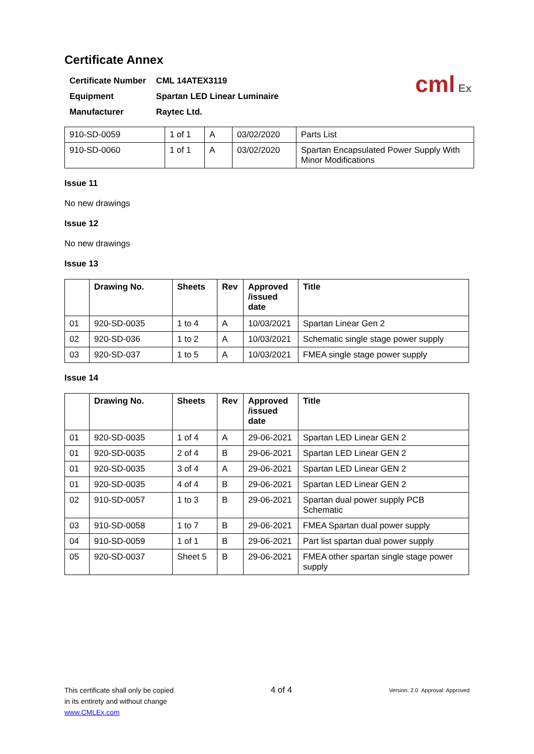cml Ex
Certificate Annex
| Certificate Number | CML 14ATEX3119 |
| Equipment | Spartan LED Linear Luminaire |
| Manufacturer | Raytec Ltd. |
| 910-SD-0059 | 1 of 1 | A | 03/02/2020 | Parts List |
| 910-SD-0060 | 1 of 1 | A | 03/02/2020 | Spartan Encapsulated Power Supply With Minor Modifications |
Issue 11
No new drawings
Issue 12
No new drawings
Issue 13
| | Drawing No. | Sheets | Rev | Approved /issued date | Title |
| --- | --- | --- | --- | --- | --- |
| 01 | 920-SD-0035 | 1 to 4 | A | 10/03/2021 | Spartan Linear Gen 2 |
| 02 | 920-SD-036 | 1 to 2 | A | 10/03/2021 | Schematic single stage power supply |
| 03 | 920-SD-037 | 1 to 5 | A | 10/03/2021 | FMEA single stage power supply |
Issue 14
| | Drawing No. | Sheets | Rev | Approved /issued date | Title |
| --- | --- | --- | --- | --- | --- |
| 01 | 920-SD-0035 | 1 of 4 | A | 29-06-2021 | Spartan LED Linear GEN 2 |
| 01 | 920-SD-0035 | 2 of 4 | B | 29-06-2021 | Spartan LED Linear GEN 2 |
| 01 | 920-SD-0035 | 3 of 4 | A | 29-06-2021 | Spartan LED Linear GEN 2 |
| 01 | 920-SD-0035 | 4 of 4 | B | 29-06-2021 | Spartan LED Linear GEN 2 |
| 02 | 910-SD-0057 | 1 to 3 | B | 29-06-2021 | Spartan dual power supply PCB Schematic |
| 03 | 910-SD-0058 | 1 to 7 | B | 29-06-2021 | FMEA Spartan dual power supply |
| 04 | 910-SD-0059 | 1 of 1 | B | 29-06-2021 | Part list spartan dual power supply |
| 05 | 920-SD-0037 | Sheet 5 | B | 29-06-2021 | FMEA other spartan single stage power supply |
This certificate shall only be copied
in its entirety and without change
www.CMLEx.com
4 of 4
Version: 2.0 Approval: Approved